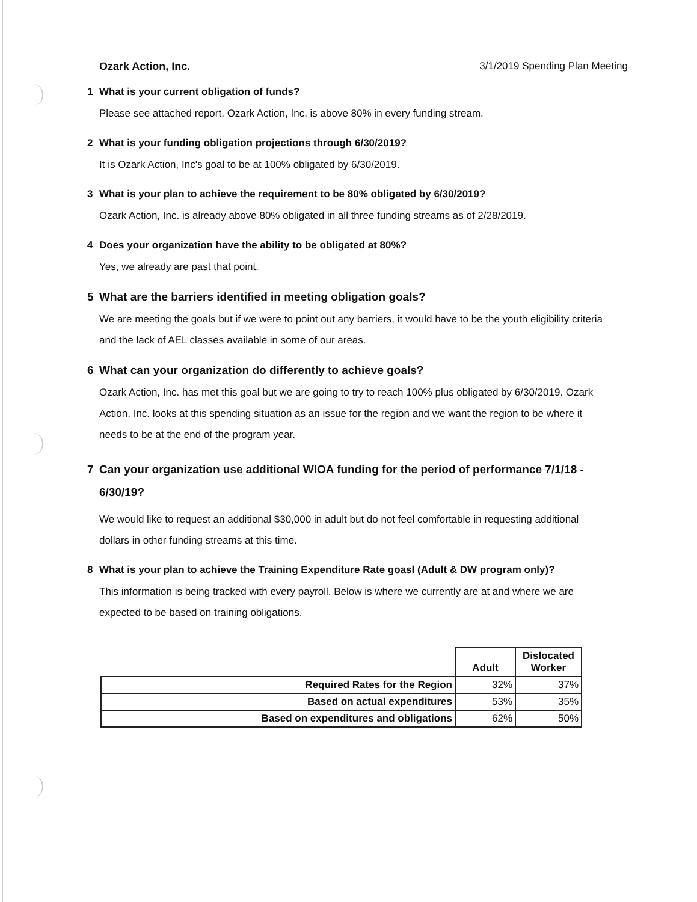Ozark Action, Inc. 3/1/2019 Spending Plan Meeting
1 What is your current obligation of funds?
Please see attached report. Ozark Action, Inc. is above 80% in every funding stream.
2 What is your funding obligation projections through 6/30/2019?
It is Ozark Action, Inc's goal to be at 100% obligated by 6/30/2019.
3 What is your plan to achieve the requirement to be 80% obligated by 6/30/2019?
Ozark Action, Inc. is already above 80% obligated in all three funding streams as of 2/28/2019.
4 Does your organization have the ability to be obligated at 80%?
Yes, we already are past that point.
5 What are the barriers identified in meeting obligation goals?
We are meeting the goals but if we were to point out any barriers, it would have to be the youth eligibility criteria and the lack of AEL classes available in some of our areas.
6 What can your organization do differently to achieve goals?
Ozark Action, Inc. has met this goal but we are going to try to reach 100% plus obligated by 6/30/2019. Ozark Action, Inc. looks at this spending situation as an issue for the region and we want the region to be where it needs to be at the end of the program year.
7 Can your organization use additional WIOA funding for the period of performance 7/1/18 - 6/30/19?
We would like to request an additional $30,000 in adult but do not feel comfortable in requesting additional dollars in other funding streams at this time.
8 What is your plan to achieve the Training Expenditure Rate goasl (Adult & DW program only)?
This information is being tracked with every payroll. Below is where we currently are at and where we are expected to be based on training obligations.
| | Adult | Dislocated Worker |
| Required Rates for the Region | 32% | 37% |
| Based on actual expenditures | 53% | 35% |
| Based on expenditures and obligations | 62% | 50% |